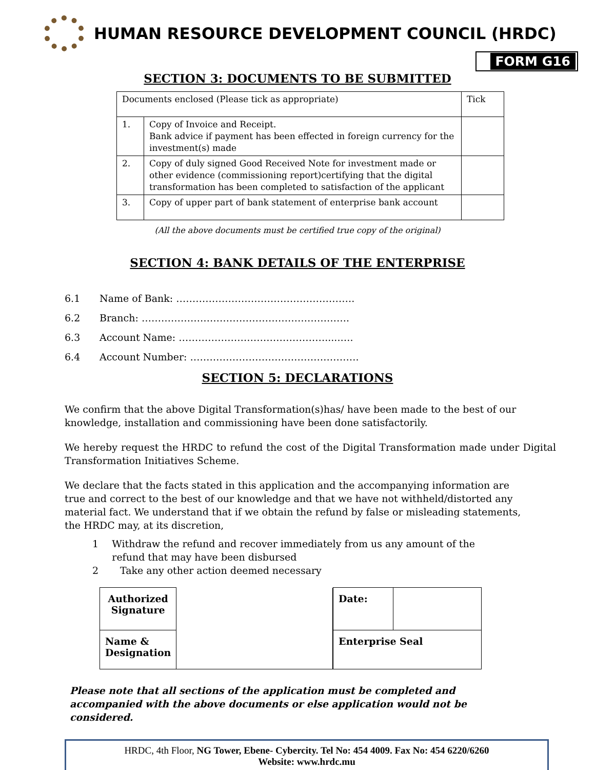HUMAN RESOURCE DEVELOPMENT COUNCIL (HRDC)
FORM G16
SECTION 3: DOCUMENTS TO BE SUBMITTED
| Documents enclosed (Please tick as appropriate) | | Tick |
| 1. | Copy of Invoice and Receipt. Bank advice if payment has been effected in foreign currency for the investment(s) made | |
| 2. | Copy of duly signed Good Received Note for investment made or other evidence (commissioning report)certifying that the digital transformation has been completed to satisfaction of the applicant | |
| 3. | Copy of upper part of bank statement of enterprise bank account | |
(All the above documents must be certified true copy of the original)
SECTION 4: BANK DETAILS OF THE ENTERPRISE
6.1 Name of Bank: ……………………………………………….
6.2 Branch: ……………………………………………………….
6.3 Account Name: ……………………………………….....….
6.4 Account Number: …………………………………………….
SECTION 5: DECLARATIONS
We confirm that the above Digital Transformation(s)has/ have been made to the best of our knowledge, installation and commissioning have been done satisfactorily.
We hereby request the HRDC to refund the cost of the Digital Transformation made under Digital Transformation Initiatives Scheme.
We declare that the facts stated in this application and the accompanying information are true and correct to the best of our knowledge and that we have not withheld/distorted any material fact. We understand that if we obtain the refund by false or misleading statements, the HRDC may, at its discretion,
1 Withdraw the refund and recover immediately from us any amount of the refund that may have been disbursed
2 Take any other action deemed necessary
| Authorized Signature | |
| Name & Designation | |
| Date: | |
| Enterprise Seal | |
Please note that all sections of the application must be completed and accompanied with the above documents or else application would not be considered.
HRDC, 4th Floor, NG Tower, Ebene- Cybercity. Tel No: 454 4009. Fax No: 454 6220/6260
Website: www.hrdc.mu